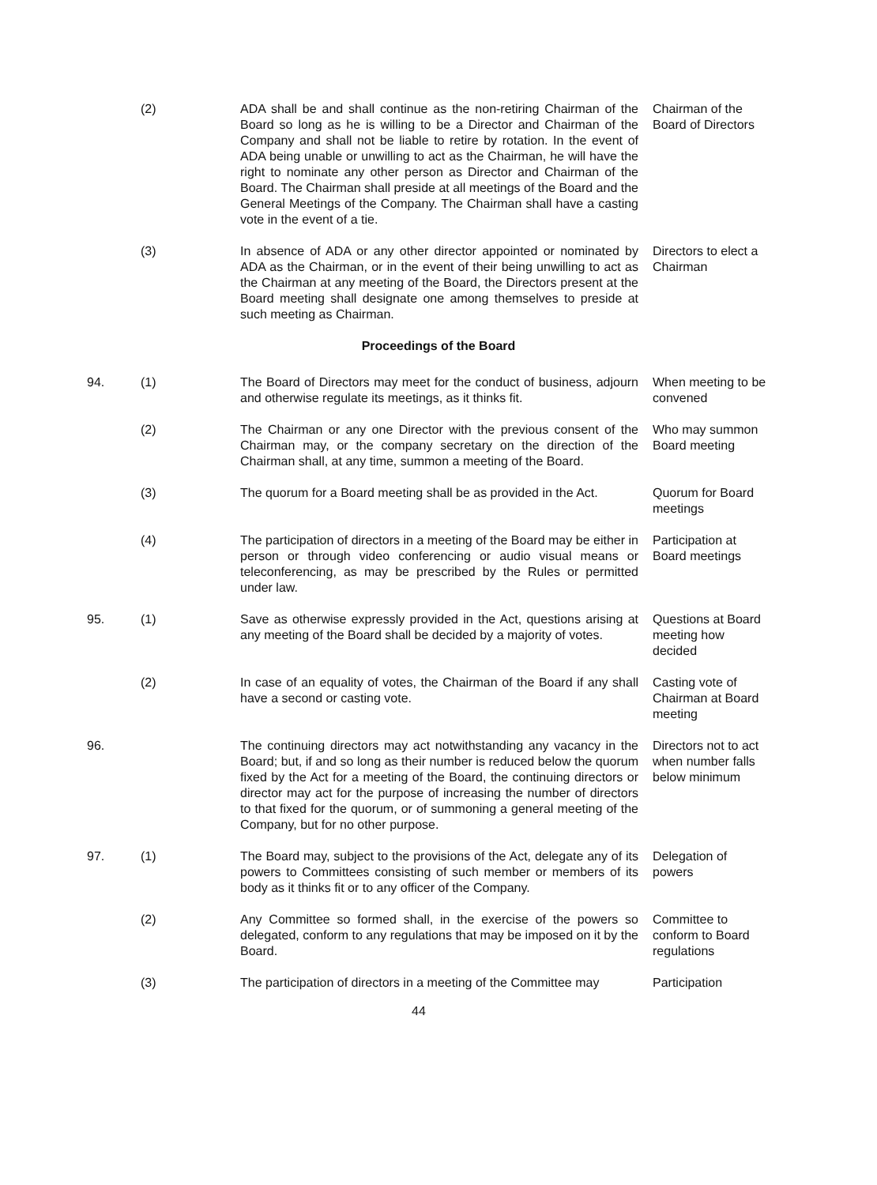(2) ADA shall be and shall continue as the non-retiring Chairman of the Board so long as he is willing to be a Director and Chairman of the Company and shall not be liable to retire by rotation. In the event of ADA being unable or unwilling to act as the Chairman, he will have the right to nominate any other person as Director and Chairman of the Board. The Chairman shall preside at all meetings of the Board and the General Meetings of the Company. The Chairman shall have a casting vote in the event of a tie.
Chairman of the Board of Directors
(3) In absence of ADA or any other director appointed or nominated by ADA as the Chairman, or in the event of their being unwilling to act as the Chairman at any meeting of the Board, the Directors present at the Board meeting shall designate one among themselves to preside at such meeting as Chairman.
Directors to elect a Chairman
Proceedings of the Board
94. (1) The Board of Directors may meet for the conduct of business, adjourn and otherwise regulate its meetings, as it thinks fit.
When meeting to be convened
(2) The Chairman or any one Director with the previous consent of the Chairman may, or the company secretary on the direction of the Chairman shall, at any time, summon a meeting of the Board.
Who may summon Board meeting
(3) The quorum for a Board meeting shall be as provided in the Act.
Quorum for Board meetings
(4) The participation of directors in a meeting of the Board may be either in person or through video conferencing or audio visual means or teleconferencing, as may be prescribed by the Rules or permitted under law.
Participation at Board meetings
95. (1) Save as otherwise expressly provided in the Act, questions arising at any meeting of the Board shall be decided by a majority of votes.
Questions at Board meeting how decided
(2) In case of an equality of votes, the Chairman of the Board if any shall have a second or casting vote.
Casting vote of Chairman at Board meeting
96. The continuing directors may act notwithstanding any vacancy in the Board; but, if and so long as their number is reduced below the quorum fixed by the Act for a meeting of the Board, the continuing directors or director may act for the purpose of increasing the number of directors to that fixed for the quorum, or of summoning a general meeting of the Company, but for no other purpose.
Directors not to act when number falls below minimum
97. (1) The Board may, subject to the provisions of the Act, delegate any of its powers to Committees consisting of such member or members of its body as it thinks fit or to any officer of the Company.
Delegation of powers
(2) Any Committee so formed shall, in the exercise of the powers so delegated, conform to any regulations that may be imposed on it by the Board.
Committee to conform to Board regulations
(3) The participation of directors in a meeting of the Committee may
Participation
44